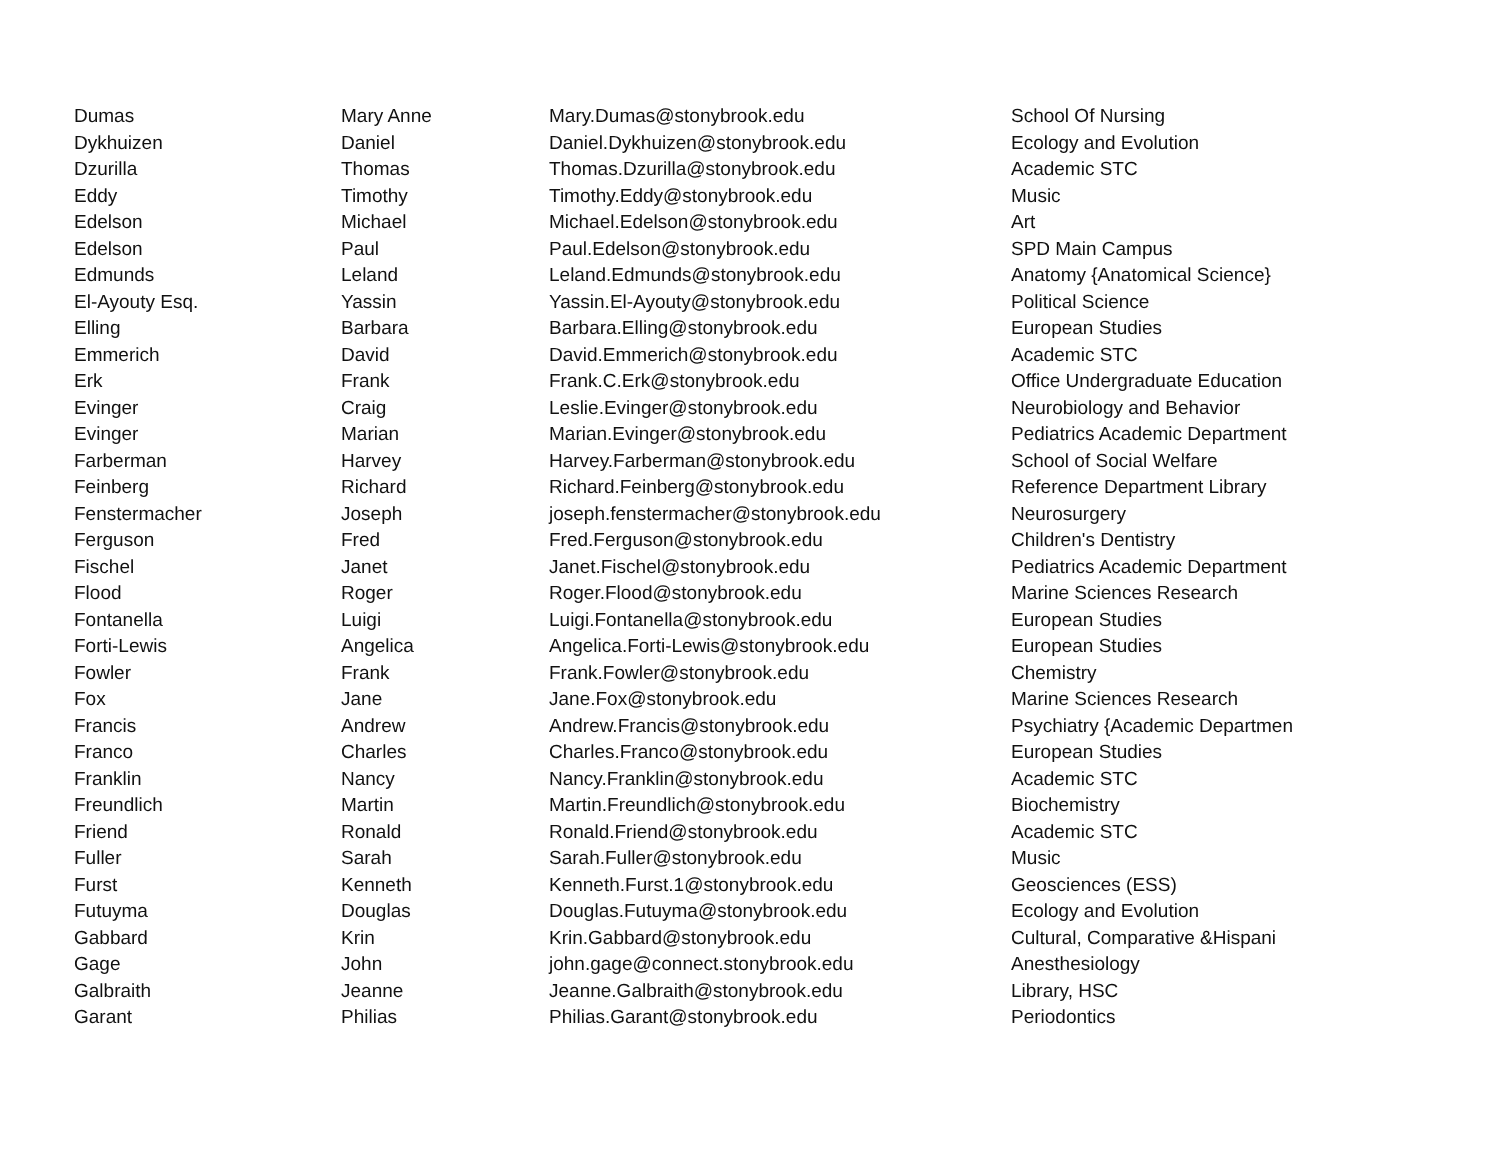| Dumas | Mary Anne | Mary.Dumas@stonybrook.edu | School Of Nursing |
| Dykhuizen | Daniel | Daniel.Dykhuizen@stonybrook.edu | Ecology and Evolution |
| Dzurilla | Thomas | Thomas.Dzurilla@stonybrook.edu | Academic STC |
| Eddy | Timothy | Timothy.Eddy@stonybrook.edu | Music |
| Edelson | Michael | Michael.Edelson@stonybrook.edu | Art |
| Edelson | Paul | Paul.Edelson@stonybrook.edu | SPD Main Campus |
| Edmunds | Leland | Leland.Edmunds@stonybrook.edu | Anatomy {Anatomical Science} |
| El-Ayouty Esq. | Yassin | Yassin.El-Ayouty@stonybrook.edu | Political Science |
| Elling | Barbara | Barbara.Elling@stonybrook.edu | European Studies |
| Emmerich | David | David.Emmerich@stonybrook.edu | Academic STC |
| Erk | Frank | Frank.C.Erk@stonybrook.edu | Office Undergraduate Education |
| Evinger | Craig | Leslie.Evinger@stonybrook.edu | Neurobiology and Behavior |
| Evinger | Marian | Marian.Evinger@stonybrook.edu | Pediatrics Academic Department |
| Farberman | Harvey | Harvey.Farberman@stonybrook.edu | School of Social Welfare |
| Feinberg | Richard | Richard.Feinberg@stonybrook.edu | Reference Department Library |
| Fenstermacher | Joseph | joseph.fenstermacher@stonybrook.edu | Neurosurgery |
| Ferguson | Fred | Fred.Ferguson@stonybrook.edu | Children's Dentistry |
| Fischel | Janet | Janet.Fischel@stonybrook.edu | Pediatrics Academic Department |
| Flood | Roger | Roger.Flood@stonybrook.edu | Marine Sciences Research |
| Fontanella | Luigi | Luigi.Fontanella@stonybrook.edu | European Studies |
| Forti-Lewis | Angelica | Angelica.Forti-Lewis@stonybrook.edu | European Studies |
| Fowler | Frank | Frank.Fowler@stonybrook.edu | Chemistry |
| Fox | Jane | Jane.Fox@stonybrook.edu | Marine Sciences Research |
| Francis | Andrew | Andrew.Francis@stonybrook.edu | Psychiatry {Academic Departmen |
| Franco | Charles | Charles.Franco@stonybrook.edu | European Studies |
| Franklin | Nancy | Nancy.Franklin@stonybrook.edu | Academic STC |
| Freundlich | Martin | Martin.Freundlich@stonybrook.edu | Biochemistry |
| Friend | Ronald | Ronald.Friend@stonybrook.edu | Academic STC |
| Fuller | Sarah | Sarah.Fuller@stonybrook.edu | Music |
| Furst | Kenneth | Kenneth.Furst.1@stonybrook.edu | Geosciences (ESS) |
| Futuyma | Douglas | Douglas.Futuyma@stonybrook.edu | Ecology and Evolution |
| Gabbard | Krin | Krin.Gabbard@stonybrook.edu | Cultural, Comparative &Hispani |
| Gage | John | john.gage@connect.stonybrook.edu | Anesthesiology |
| Galbraith | Jeanne | Jeanne.Galbraith@stonybrook.edu | Library, HSC |
| Garant | Philias | Philias.Garant@stonybrook.edu | Periodontics |